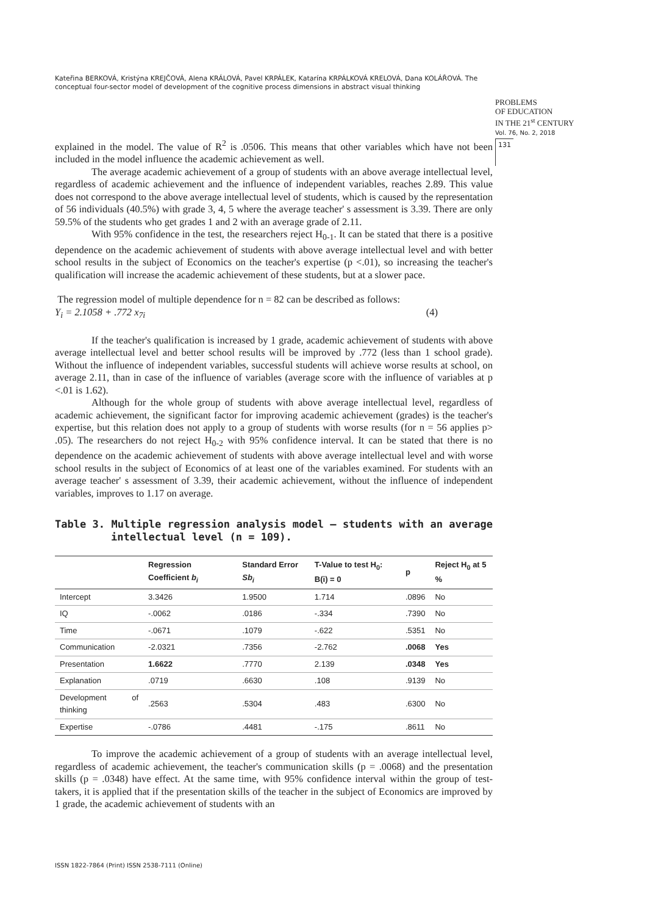Kateřina BERKOVÁ, Kristýna KREJČOVÁ, Alena KRÁLOVÁ, Pavel KRPÁLEK, Katarína KRPÁLKOVÁ KRELOVÁ, Dana KOLÁŘOVÁ. The conceptual four-sector model of development of the cognitive process dimensions in abstract visual thinking
PROBLEMS
OF EDUCATION
IN THE 21<sup>st</sup> CENTURY
Vol. 76, No. 2, 2018
131
explained in the model. The value of R<sup>2</sup> is .0506. This means that other variables which have not been included in the model influence the academic achievement as well.
The average academic achievement of a group of students with an above average intellectual level, regardless of academic achievement and the influence of independent variables, reaches 2.89. This value does not correspond to the above average intellectual level of students, which is caused by the representation of 56 individuals (40.5%) with grade 3, 4, 5 where the average teacher' s assessment is 3.39. There are only 59.5% of the students who get grades 1 and 2 with an average grade of 2.11.
With 95% confidence in the test, the researchers reject H<sub>0-1</sub>. It can be stated that there is a positive dependence on the academic achievement of students with above average intellectual level and with better school results in the subject of Economics on the teacher's expertise (p <.01), so increasing the teacher's qualification will increase the academic achievement of these students, but at a slower pace.
The regression model of multiple dependence for n = 82 can be described as follows:
Y<sub>i</sub> = 2.1058 + .772 x<sub>7i</sub> (4)
If the teacher's qualification is increased by 1 grade, academic achievement of students with above average intellectual level and better school results will be improved by .772 (less than 1 school grade). Without the influence of independent variables, successful students will achieve worse results at school, on average 2.11, than in case of the influence of variables (average score with the influence of variables at p <.01 is 1.62).
Although for the whole group of students with above average intellectual level, regardless of academic achievement, the significant factor for improving academic achievement (grades) is the teacher's expertise, but this relation does not apply to a group of students with worse results (for n = 56 applies p> .05). The researchers do not reject H<sub>0-2</sub> with 95% confidence interval. It can be stated that there is no dependence on the academic achievement of students with above average intellectual level and with worse school results in the subject of Economics of at least one of the variables examined. For students with an average teacher' s assessment of 3.39, their academic achievement, without the influence of independent variables, improves to 1.17 on average.
Table 3. Multiple regression analysis model – students with an average intellectual level (n = 109).
| | Regression Coefficient b<sub>i</sub> | Standard Error Sb<sub>i</sub> | T-Value to test H<sub>0</sub>: B(i) = 0 | p | Reject H<sub>0</sub> at 5 % |
| --- | --- | --- | --- | --- | --- |
| Intercept | 3.3426 | 1.9500 | 1.714 | .0896 | No |
| IQ | -.0062 | .0186 | -.334 | .7390 | No |
| Time | -.0671 | .1079 | -.622 | .5351 | No |
| Communication | -2.0321 | .7356 | -2.762 | .0068 | Yes |
| Presentation | 1.6622 | .7770 | 2.139 | .0348 | Yes |
| Explanation | .0719 | .6630 | .108 | .9139 | No |
| Development of thinking | .2563 | .5304 | .483 | .6300 | No |
| Expertise | -.0786 | .4481 | -.175 | .8611 | No |
To improve the academic achievement of a group of students with an average intellectual level, regardless of academic achievement, the teacher's communication skills (p = .0068) and the presentation skills (p = .0348) have effect. At the same time, with 95% confidence interval within the group of test-takers, it is applied that if the presentation skills of the teacher in the subject of Economics are improved by 1 grade, the academic achievement of students with an
ISSN 1822-7864 (Print) ISSN 2538-7111 (Online)